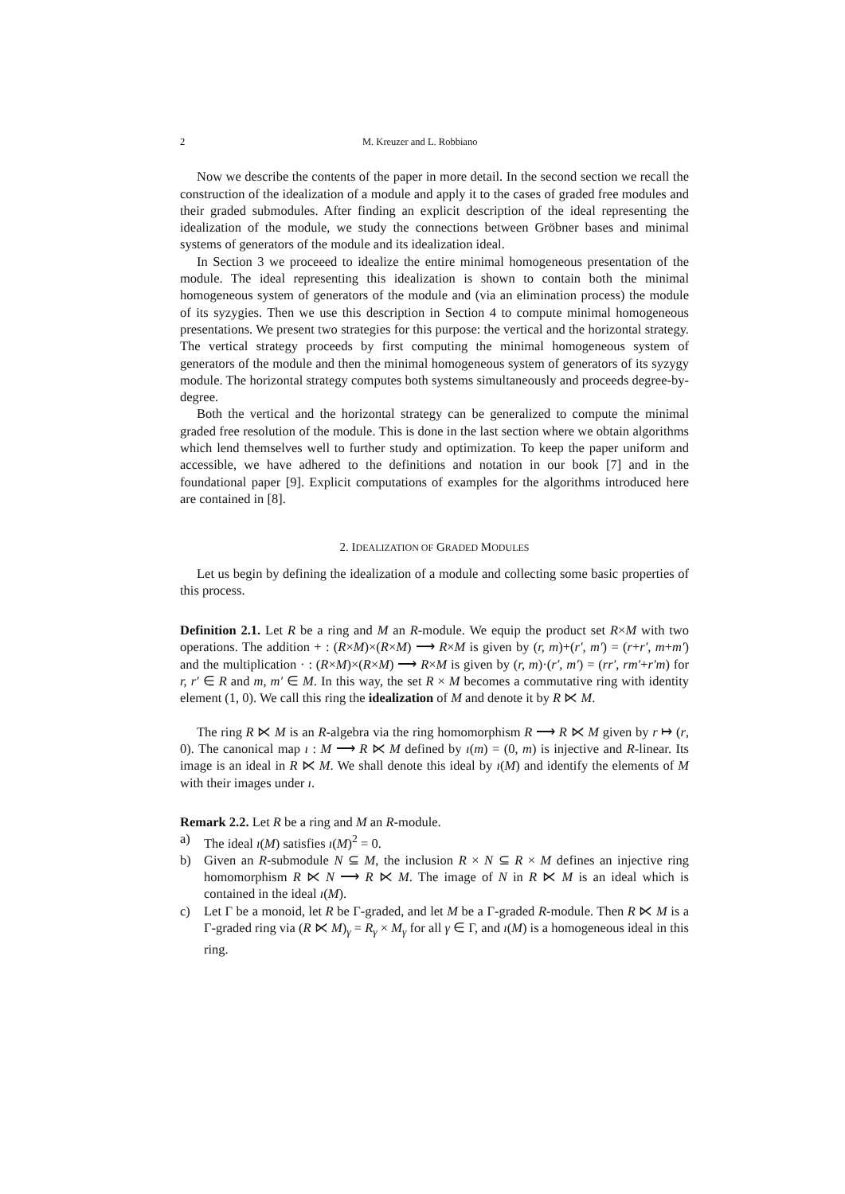2 M. Kreuzer and L. Robbiano
Now we describe the contents of the paper in more detail. In the second section we recall the construction of the idealization of a module and apply it to the cases of graded free modules and their graded submodules. After finding an explicit description of the ideal representing the idealization of the module, we study the connections between Gröbner bases and minimal systems of generators of the module and its idealization ideal.
In Section 3 we proceeed to idealize the entire minimal homogeneous presentation of the module. The ideal representing this idealization is shown to contain both the minimal homogeneous system of generators of the module and (via an elimination process) the module of its syzygies. Then we use this description in Section 4 to compute minimal homogeneous presentations. We present two strategies for this purpose: the vertical and the horizontal strategy. The vertical strategy proceeds by first computing the minimal homogeneous system of generators of the module and then the minimal homogeneous system of generators of its syzygy module. The horizontal strategy computes both systems simultaneously and proceeds degree-by-degree.
Both the vertical and the horizontal strategy can be generalized to compute the minimal graded free resolution of the module. This is done in the last section where we obtain algorithms which lend themselves well to further study and optimization. To keep the paper uniform and accessible, we have adhered to the definitions and notation in our book [7] and in the foundational paper [9]. Explicit computations of examples for the algorithms introduced here are contained in [8].
2. IDEALIZATION OF GRADED MODULES
Let us begin by defining the idealization of a module and collecting some basic properties of this process.
Definition 2.1. Let R be a ring and M an R-module. We equip the product set R×M with two operations. The addition + : (R×M)×(R×M) ⟶ R×M is given by (r, m)+(r′, m′) = (r+r′, m+m′) and the multiplication · : (R×M)×(R×M) ⟶ R×M is given by (r, m)·(r′, m′) = (rr′, rm′+r′m) for r, r′ ∈ R and m, m′ ∈ M. In this way, the set R × M becomes a commutative ring with identity element (1, 0). We call this ring the idealization of M and denote it by R ⋉ M.
The ring R ⋉ M is an R-algebra via the ring homomorphism R ⟶ R ⋉ M given by r ↦ (r, 0). The canonical map ı : M ⟶ R ⋉ M defined by ı(m) = (0, m) is injective and R-linear. Its image is an ideal in R ⋉ M. We shall denote this ideal by ı(M) and identify the elements of M with their images under ı.
Remark 2.2. Let R be a ring and M an R-module.
a) The ideal ı(M) satisfies ı(M)<sup>2</sup> = 0.
b) Given an R-submodule N ⊆ M, the inclusion R × N ⊆ R × M defines an injective ring homomorphism R ⋉ N ⟶ R ⋉ M. The image of N in R ⋉ M is an ideal which is contained in the ideal ı(M).
c) Let Γ be a monoid, let R be Γ-graded, and let M be a Γ-graded R-module. Then R ⋉ M is a Γ-graded ring via (R ⋉ M)<sub>γ</sub> = R<sub>γ</sub> × M<sub>γ</sub> for all γ ∈ Γ, and ı(M) is a homogeneous ideal in this ring.